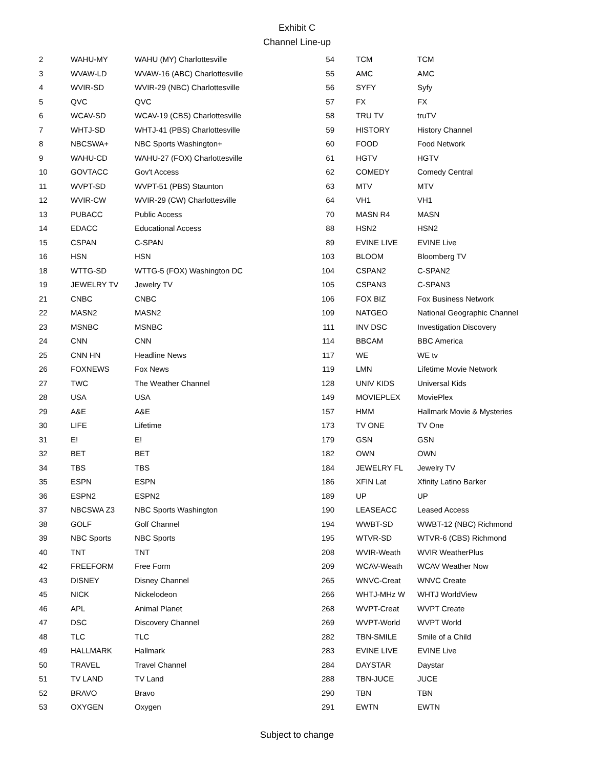Exhibit C
Channel Line-up
| 2 | WAHU-MY | WAHU (MY) Charlottesville |
| 3 | WVAW-LD | WVAW-16 (ABC) Charlottesville |
| 4 | WVIR-SD | WVIR-29 (NBC) Charlottesville |
| 5 | QVC | QVC |
| 6 | WCAV-SD | WCAV-19 (CBS) Charlottesville |
| 7 | WHTJ-SD | WHTJ-41 (PBS) Charlottesville |
| 8 | NBCSWA+ | NBC Sports Washington+ |
| 9 | WAHU-CD | WAHU-27 (FOX) Charlottesville |
| 10 | GOVTACC | Gov't Access |
| 11 | WVPT-SD | WVPT-51 (PBS) Staunton |
| 12 | WVIR-CW | WVIR-29 (CW) Charlottesville |
| 13 | PUBACC | Public Access |
| 14 | EDACC | Educational Access |
| 15 | CSPAN | C-SPAN |
| 16 | HSN | HSN |
| 18 | WTTG-SD | WTTG-5 (FOX) Washington DC |
| 19 | JEWELRY TV | Jewelry TV |
| 21 | CNBC | CNBC |
| 22 | MASN2 | MASN2 |
| 23 | MSNBC | MSNBC |
| 24 | CNN | CNN |
| 25 | CNN HN | Headline News |
| 26 | FOXNEWS | Fox News |
| 27 | TWC | The Weather Channel |
| 28 | USA | USA |
| 29 | A&E | A&E |
| 30 | LIFE | Lifetime |
| 31 | E! | E! |
| 32 | BET | BET |
| 34 | TBS | TBS |
| 35 | ESPN | ESPN |
| 36 | ESPN2 | ESPN2 |
| 37 | NBCSWA Z3 | NBC Sports Washington |
| 38 | GOLF | Golf Channel |
| 39 | NBC Sports | NBC Sports |
| 40 | TNT | TNT |
| 42 | FREEFORM | Free Form |
| 43 | DISNEY | Disney Channel |
| 45 | NICK | Nickelodeon |
| 46 | APL | Animal Planet |
| 47 | DSC | Discovery Channel |
| 48 | TLC | TLC |
| 49 | HALLMARK | Hallmark |
| 50 | TRAVEL | Travel Channel |
| 51 | TV LAND | TV Land |
| 52 | BRAVO | Bravo |
| 53 | OXYGEN | Oxygen |
| 54 | TCM | TCM |
| 55 | AMC | AMC |
| 56 | SYFY | Syfy |
| 57 | FX | FX |
| 58 | TRU TV | truTV |
| 59 | HISTORY | History Channel |
| 60 | FOOD | Food Network |
| 61 | HGTV | HGTV |
| 62 | COMEDY | Comedy Central |
| 63 | MTV | MTV |
| 64 | VH1 | VH1 |
| 70 | MASN R4 | MASN |
| 88 | HSN2 | HSN2 |
| 89 | EVINE LIVE | EVINE Live |
| 103 | BLOOM | Bloomberg TV |
| 104 | CSPAN2 | C-SPAN2 |
| 105 | CSPAN3 | C-SPAN3 |
| 106 | FOX BIZ | Fox Business Network |
| 109 | NATGEO | National Geographic Channel |
| 111 | INV DSC | Investigation Discovery |
| 114 | BBCAM | BBC America |
| 117 | WE | WE tv |
| 119 | LMN | Lifetime Movie Network |
| 128 | UNIV KIDS | Universal Kids |
| 149 | MOVIEPLEX | MoviePlex |
| 157 | HMM | Hallmark Movie & Mysteries |
| 173 | TV ONE | TV One |
| 179 | GSN | GSN |
| 182 | OWN | OWN |
| 184 | JEWELRY FL | Jewelry TV |
| 186 | XFIN Lat | Xfinity Latino Barker |
| 189 | UP | UP |
| 190 | LEASEACC | Leased Access |
| 194 | WWBT-SD | WWBT-12 (NBC) Richmond |
| 195 | WTVR-SD | WTVR-6 (CBS) Richmond |
| 208 | WVIR-Weath | WVIR WeatherPlus |
| 209 | WCAV-Weath | WCAV Weather Now |
| 265 | WNVC-Creat | WNVC Create |
| 266 | WHTJ-MHz W | WHTJ WorldView |
| 268 | WVPT-Creat | WVPT Create |
| 269 | WVPT-World | WVPT World |
| 282 | TBN-SMILE | Smile of a Child |
| 283 | EVINE LIVE | EVINE Live |
| 284 | DAYSTAR | Daystar |
| 288 | TBN-JUCE | JUCE |
| 290 | TBN | TBN |
| 291 | EWTN | EWTN |
Subject to change